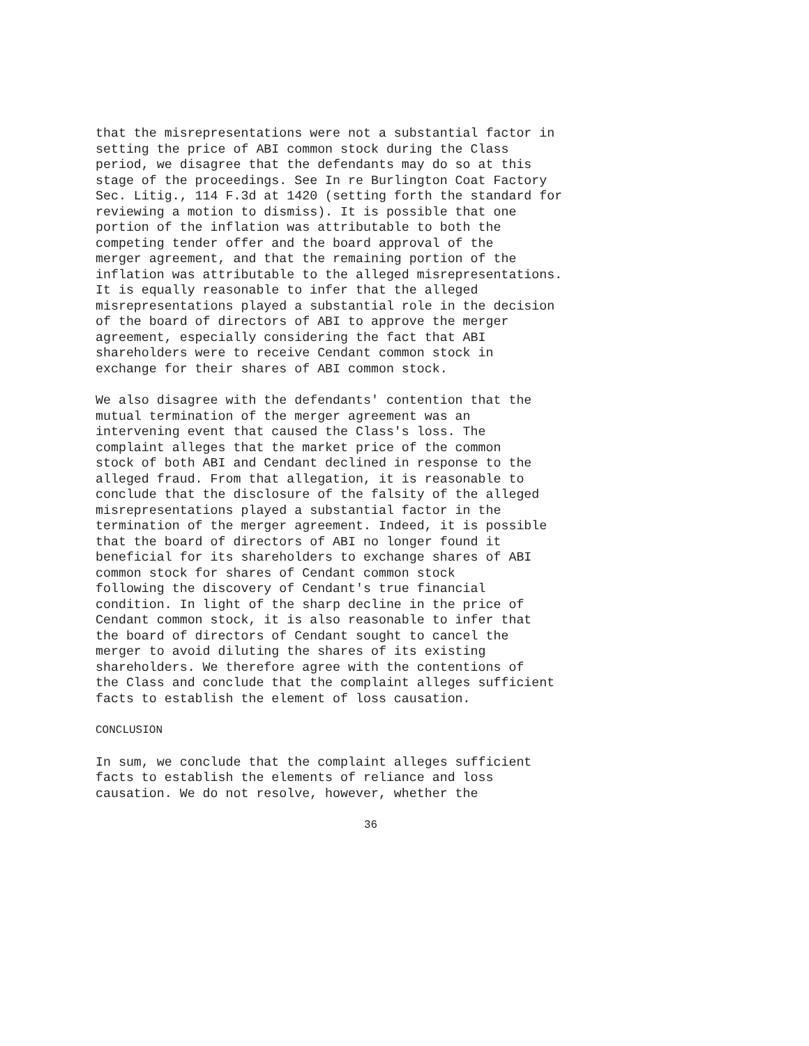that the misrepresentations were not a substantial factor in setting the price of ABI common stock during the Class period, we disagree that the defendants may do so at this stage of the proceedings. See In re Burlington Coat Factory Sec. Litig., 114 F.3d at 1420 (setting forth the standard for reviewing a motion to dismiss). It is possible that one portion of the inflation was attributable to both the competing tender offer and the board approval of the merger agreement, and that the remaining portion of the inflation was attributable to the alleged misrepresentations. It is equally reasonable to infer that the alleged misrepresentations played a substantial role in the decision of the board of directors of ABI to approve the merger agreement, especially considering the fact that ABI shareholders were to receive Cendant common stock in exchange for their shares of ABI common stock.
We also disagree with the defendants' contention that the mutual termination of the merger agreement was an intervening event that caused the Class's loss. The complaint alleges that the market price of the common stock of both ABI and Cendant declined in response to the alleged fraud. From that allegation, it is reasonable to conclude that the disclosure of the falsity of the alleged misrepresentations played a substantial factor in the termination of the merger agreement. Indeed, it is possible that the board of directors of ABI no longer found it beneficial for its shareholders to exchange shares of ABI common stock for shares of Cendant common stock following the discovery of Cendant's true financial condition. In light of the sharp decline in the price of Cendant common stock, it is also reasonable to infer that the board of directors of Cendant sought to cancel the merger to avoid diluting the shares of its existing shareholders. We therefore agree with the contentions of the Class and conclude that the complaint alleges sufficient facts to establish the element of loss causation.
CONCLUSION
In sum, we conclude that the complaint alleges sufficient facts to establish the elements of reliance and loss causation. We do not resolve, however, whether the
36